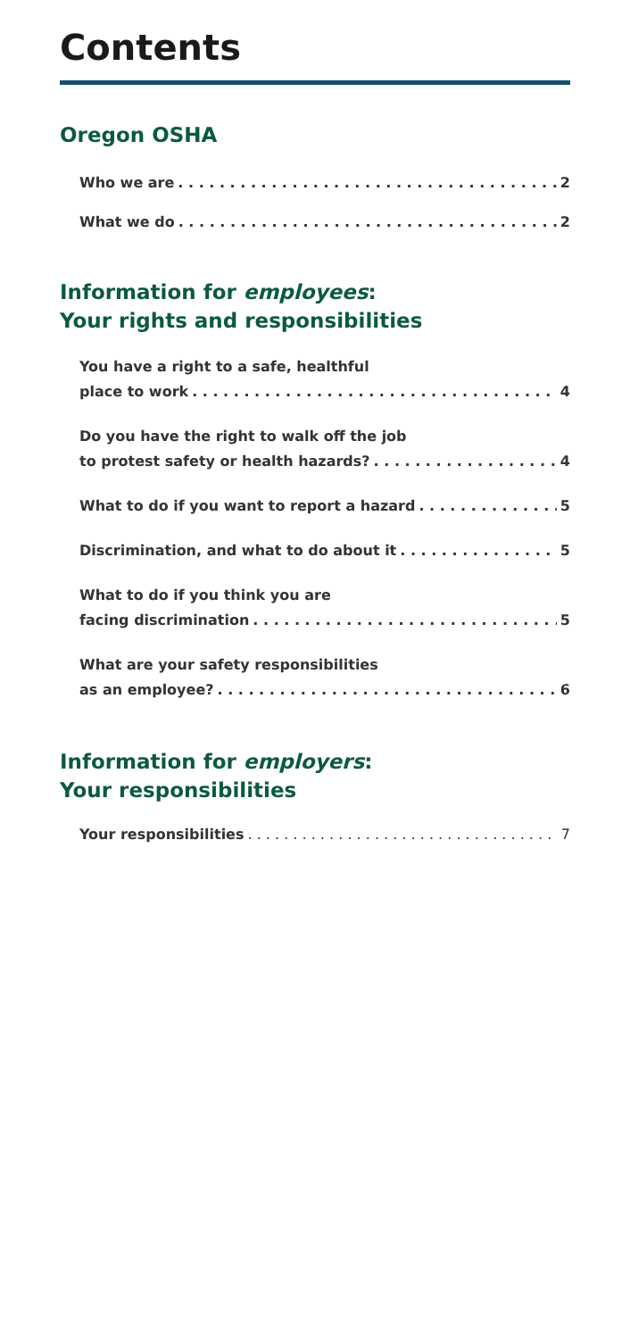Contents
Oregon OSHA
Who we are 2
What we do 2
Information for employees:
Your rights and responsibilities
You have a right to a safe, healthful
place to work 4
Do you have the right to walk off the job
to protest safety or health hazards? 4
What to do if you want to report a hazard 5
Discrimination, and what to do about it 5
What to do if you think you are
facing discrimination 5
What are your safety responsibilities
as an employee? 6
Information for employers:
Your responsibilities
Your responsibilities 7